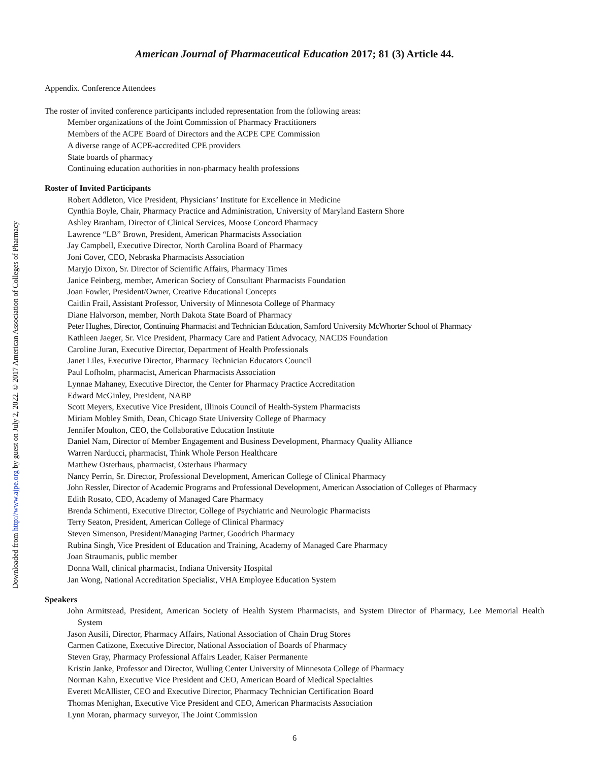Downloaded from http://www.ajpe.org by guest on July 2, 2022. © 2017 American Association of Colleges of Pharmacy
American Journal of Pharmaceutical Education 2017; 81 (3) Article 44.
Appendix. Conference Attendees
The roster of invited conference participants included representation from the following areas:
Member organizations of the Joint Commission of Pharmacy Practitioners
Members of the ACPE Board of Directors and the ACPE CPE Commission
A diverse range of ACPE-accredited CPE providers
State boards of pharmacy
Continuing education authorities in non-pharmacy health professions
Roster of Invited Participants
Robert Addleton, Vice President, Physicians’ Institute for Excellence in Medicine
Cynthia Boyle, Chair, Pharmacy Practice and Administration, University of Maryland Eastern Shore
Ashley Branham, Director of Clinical Services, Moose Concord Pharmacy
Lawrence “LB” Brown, President, American Pharmacists Association
Jay Campbell, Executive Director, North Carolina Board of Pharmacy
Joni Cover, CEO, Nebraska Pharmacists Association
Maryjo Dixon, Sr. Director of Scientific Affairs, Pharmacy Times
Janice Feinberg, member, American Society of Consultant Pharmacists Foundation
Joan Fowler, President/Owner, Creative Educational Concepts
Caitlin Frail, Assistant Professor, University of Minnesota College of Pharmacy
Diane Halvorson, member, North Dakota State Board of Pharmacy
Peter Hughes, Director, Continuing Pharmacist and Technician Education, Samford University McWhorter School of Pharmacy
Kathleen Jaeger, Sr. Vice President, Pharmacy Care and Patient Advocacy, NACDS Foundation
Caroline Juran, Executive Director, Department of Health Professionals
Janet Liles, Executive Director, Pharmacy Technician Educators Council
Paul Lofholm, pharmacist, American Pharmacists Association
Lynnae Mahaney, Executive Director, the Center for Pharmacy Practice Accreditation
Edward McGinley, President, NABP
Scott Meyers, Executive Vice President, Illinois Council of Health-System Pharmacists
Miriam Mobley Smith, Dean, Chicago State University College of Pharmacy
Jennifer Moulton, CEO, the Collaborative Education Institute
Daniel Nam, Director of Member Engagement and Business Development, Pharmacy Quality Alliance
Warren Narducci, pharmacist, Think Whole Person Healthcare
Matthew Osterhaus, pharmacist, Osterhaus Pharmacy
Nancy Perrin, Sr. Director, Professional Development, American College of Clinical Pharmacy
John Ressler, Director of Academic Programs and Professional Development, American Association of Colleges of Pharmacy
Edith Rosato, CEO, Academy of Managed Care Pharmacy
Brenda Schimenti, Executive Director, College of Psychiatric and Neurologic Pharmacists
Terry Seaton, President, American College of Clinical Pharmacy
Steven Simenson, President/Managing Partner, Goodrich Pharmacy
Rubina Singh, Vice President of Education and Training, Academy of Managed Care Pharmacy
Joan Straumanis, public member
Donna Wall, clinical pharmacist, Indiana University Hospital
Jan Wong, National Accreditation Specialist, VHA Employee Education System
Speakers
John Armitstead, President, American Society of Health System Pharmacists, and System Director of Pharmacy, Lee Memorial Health System
Jason Ausili, Director, Pharmacy Affairs, National Association of Chain Drug Stores
Carmen Catizone, Executive Director, National Association of Boards of Pharmacy
Steven Gray, Pharmacy Professional Affairs Leader, Kaiser Permanente
Kristin Janke, Professor and Director, Wulling Center University of Minnesota College of Pharmacy
Norman Kahn, Executive Vice President and CEO, American Board of Medical Specialties
Everett McAllister, CEO and Executive Director, Pharmacy Technician Certification Board
Thomas Menighan, Executive Vice President and CEO, American Pharmacists Association
Lynn Moran, pharmacy surveyor, The Joint Commission
6